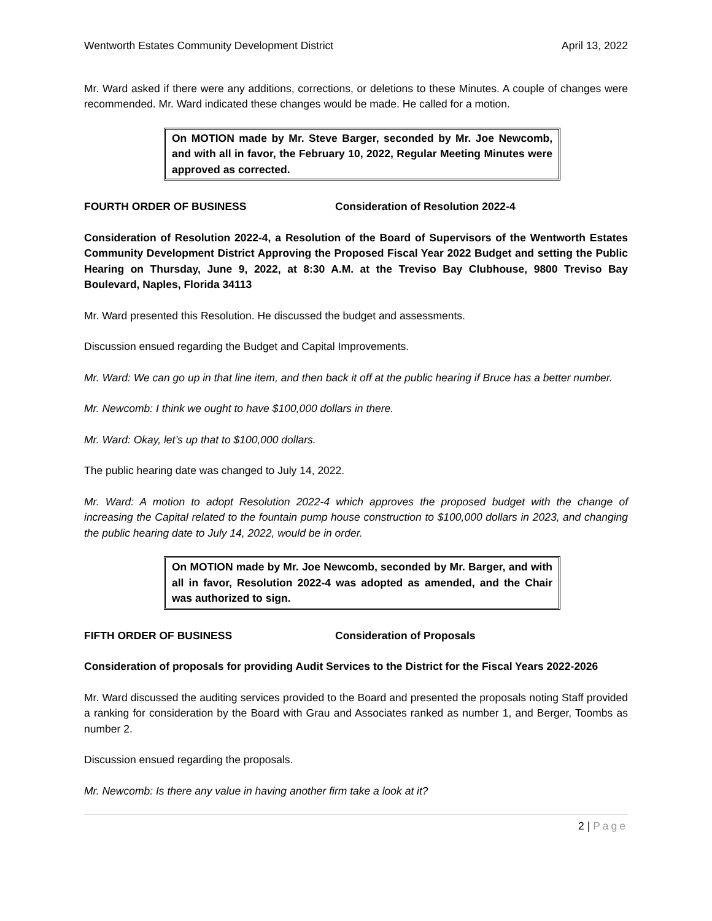Wentworth Estates Community Development District April 13, 2022
Mr. Ward asked if there were any additions, corrections, or deletions to these Minutes. A couple of changes were recommended. Mr. Ward indicated these changes would be made. He called for a motion.
On MOTION made by Mr. Steve Barger, seconded by Mr. Joe Newcomb, and with all in favor, the February 10, 2022, Regular Meeting Minutes were approved as corrected.
FOURTH ORDER OF BUSINESS Consideration of Resolution 2022-4
Consideration of Resolution 2022-4, a Resolution of the Board of Supervisors of the Wentworth Estates Community Development District Approving the Proposed Fiscal Year 2022 Budget and setting the Public Hearing on Thursday, June 9, 2022, at 8:30 A.M. at the Treviso Bay Clubhouse, 9800 Treviso Bay Boulevard, Naples, Florida 34113
Mr. Ward presented this Resolution. He discussed the budget and assessments.
Discussion ensued regarding the Budget and Capital Improvements.
Mr. Ward: We can go up in that line item, and then back it off at the public hearing if Bruce has a better number.
Mr. Newcomb: I think we ought to have $100,000 dollars in there.
Mr. Ward: Okay, let’s up that to $100,000 dollars.
The public hearing date was changed to July 14, 2022.
Mr. Ward: A motion to adopt Resolution 2022-4 which approves the proposed budget with the change of increasing the Capital related to the fountain pump house construction to $100,000 dollars in 2023, and changing the public hearing date to July 14, 2022, would be in order.
On MOTION made by Mr. Joe Newcomb, seconded by Mr. Barger, and with all in favor, Resolution 2022-4 was adopted as amended, and the Chair was authorized to sign.
FIFTH ORDER OF BUSINESS Consideration of Proposals
Consideration of proposals for providing Audit Services to the District for the Fiscal Years 2022-2026
Mr. Ward discussed the auditing services provided to the Board and presented the proposals noting Staff provided a ranking for consideration by the Board with Grau and Associates ranked as number 1, and Berger, Toombs as number 2.
Discussion ensued regarding the proposals.
Mr. Newcomb: Is there any value in having another firm take a look at it?
2 | Page